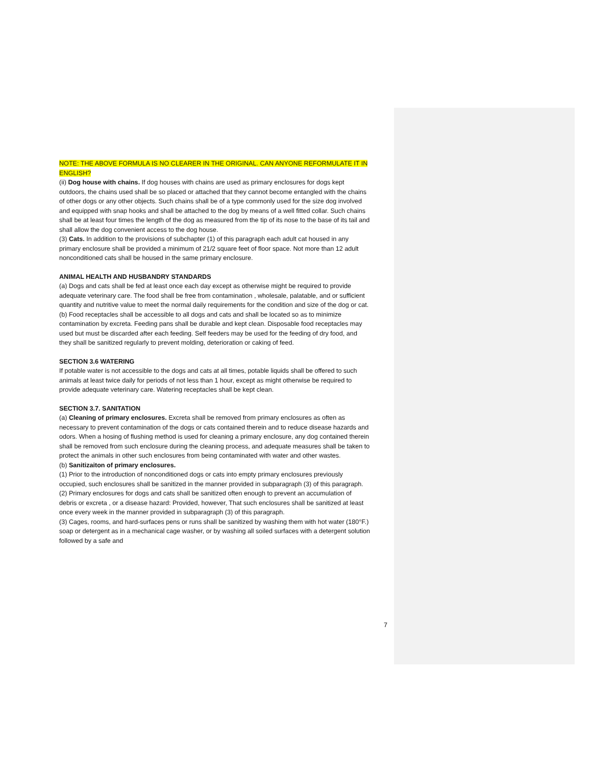NOTE: THE ABOVE FORMULA IS NO CLEARER IN THE ORIGINAL. CAN ANYONE REFORMULATE IT IN ENGLISH?
(ii) Dog house with chains. If dog houses with chains are used as primary enclosures for dogs kept outdoors, the chains used shall be so placed or attached that they cannot become entangled with the chains of other dogs or any other objects. Such chains shall be of a type commonly used for the size dog involved and equipped with snap hooks and shall be attached to the dog by means of a well fitted collar. Such chains shall be at least four times the length of the dog as measured from the tip of its nose to the base of its tail and shall allow the dog convenient access to the dog house.
(3) Cats. In addition to the provisions of subchapter (1) of this paragraph each adult cat housed in any primary enclosure shall be provided a minimum of 21/2 square feet of floor space. Not more than 12 adult nonconditioned cats shall be housed in the same primary enclosure.
ANIMAL HEALTH AND HUSBANDRY STANDARDS
(a) Dogs and cats shall be fed at least once each day except as otherwise might be required to provide adequate veterinary care. The food shall be free from contamination , wholesale, palatable, and or sufficient quantity and nutritive value to meet the normal daily requirements for the condition and size of the dog or cat.
(b) Food receptacles shall be accessible to all dogs and cats and shall be located so as to minimize contamination by excreta. Feeding pans shall be durable and kept clean. Disposable food receptacles may used but must be discarded after each feeding. Self feeders may be used for the feeding of dry food, and they shall be sanitized regularly to prevent molding, deterioration or caking of feed.
SECTION 3.6 WATERING
If potable water is not accessible to the dogs and cats at all times, potable liquids shall be offered to such animals at least twice daily for periods of not less than 1 hour, except as might otherwise be required to provide adequate veterinary care. Watering receptacles shall be kept clean.
SECTION 3.7. SANITATION
(a) Cleaning of primary enclosures. Excreta shall be removed from primary enclosures as often as necessary to prevent contamination of the dogs or cats contained therein and to reduce disease hazards and odors. When a hosing of flushing method is used for cleaning a primary enclosure, any dog contained therein shall be removed from such enclosure during the cleaning process, and adequate measures shall be taken to protect the animals in other such enclosures from being contaminated with water and other wastes.
(b) Sanitizaiton of primary enclosures.
(1) Prior to the introduction of nonconditioned dogs or cats into empty primary enclosures previously occupied, such enclosures shall be sanitized in the manner provided in subparagraph (3) of this paragraph.
(2) Primary enclosures for dogs and cats shall be sanitized often enough to prevent an accumulation of debris or excreta , or a disease hazard: Provided, however, That such enclosures shall be sanitized at least once every week in the manner provided in subparagraph (3) of this paragraph.
(3) Cages, rooms, and hard-surfaces pens or runs shall be sanitized by washing them with hot water (180°F.) soap or detergent as in a mechanical cage washer, or by washing all soiled surfaces with a detergent solution followed by a safe and
7